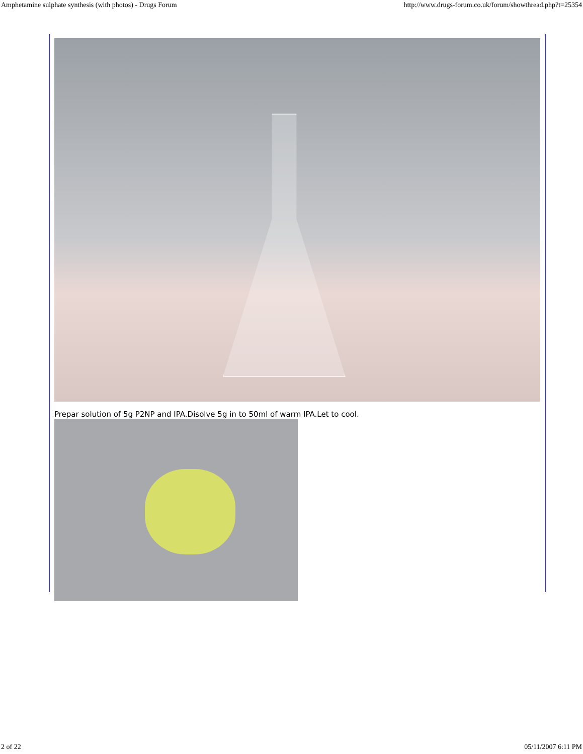Amphetamine sulphate synthesis (with photos) - Drugs Forum http://www.drugs-forum.co.uk/forum/showthread.php?t=25354
Prepar solution of 5g P2NP and IPA.Disolve 5g in to 50ml of warm IPA.Let to cool.
2 of 22 05/11/2007 6:11 PM